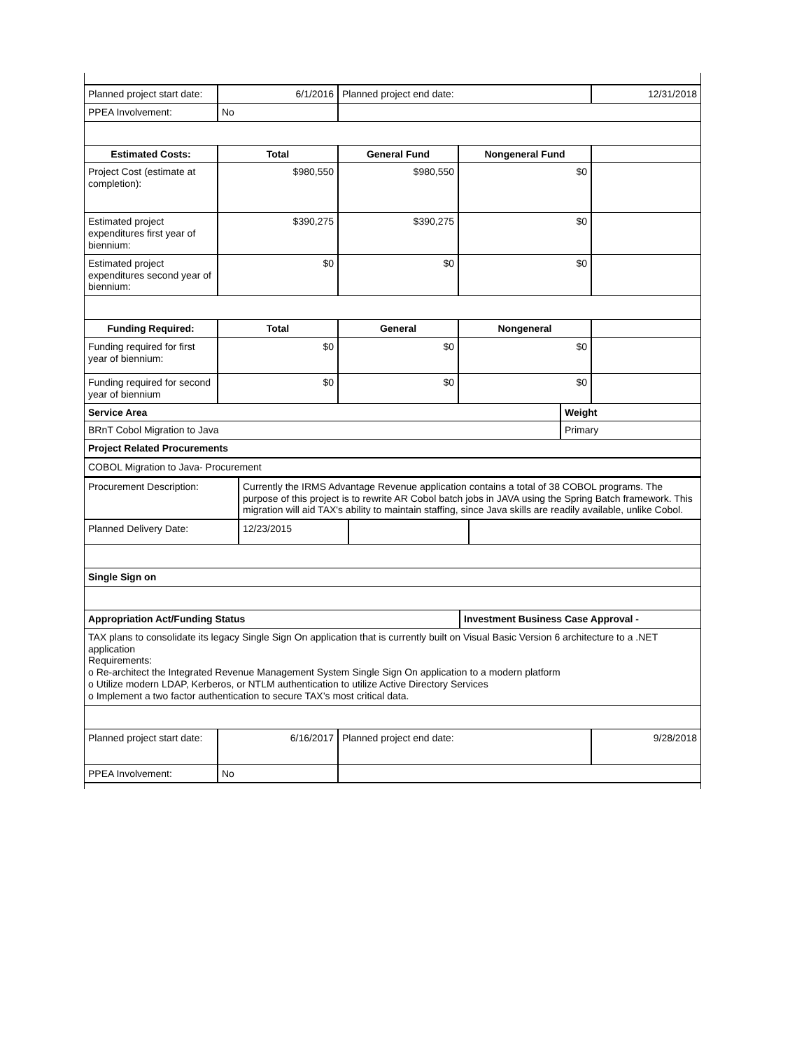| Planned project start date: | 6/1/2016 | Planned project end date: | | 12/31/2018 |
| PPEA Involvement: | No | | | |
| Estimated Costs: | Total | General Fund | Nongeneral Fund | |
| Project Cost (estimate at completion): | $980,550 | $980,550 | $0 | |
| Estimated project expenditures first year of biennium: | $390,275 | $390,275 | $0 | |
| Estimated project expenditures second year of biennium: | $0 | $0 | $0 | |
| Funding Required: | Total | General | Nongeneral | |
| Funding required for first year of biennium: | $0 | $0 | $0 | |
| Funding required for second year of biennium | $0 | $0 | $0 | |
| Service Area | Weight |
| BRnT Cobol Migration to Java | Primary |
| Project Related Procurements | |
| COBOL Migration to Java- Procurement | |
| Procurement Description: | Currently the IRMS Advantage Revenue application contains a total of 38 COBOL programs. The purpose of this project is to rewrite AR Cobol batch jobs in JAVA using the Spring Batch framework. This migration will aid TAX's ability to maintain staffing, since Java skills are readily available, unlike Cobol. | | |
| Planned Delivery Date: | 12/23/2015 | | |
| Single Sign on | | | |
| Appropriation Act/Funding Status | Investment Business Case Approval - |
| TAX plans to consolidate its legacy Single Sign On application that is currently built on Visual Basic Version 6 architecture to a .NET application Requirements: o Re-architect the Integrated Revenue Management System Single Sign On application to a modern platform o Utilize modern LDAP, Kerberos, or NTLM authentication to utilize Active Directory Services o Implement a two factor authentication to secure TAX’s most critical data. | |
| Planned project start date: | 6/16/2017 | Planned project end date: | 9/28/2018 |
| PPEA Involvement: | No | | |